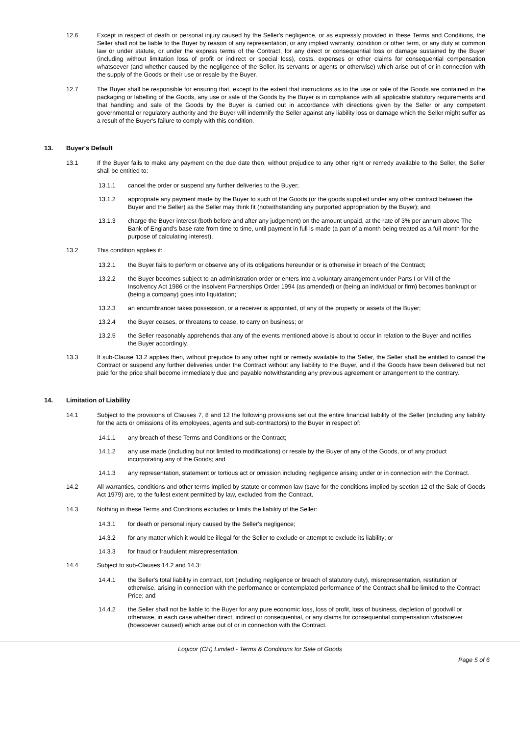12.6 Except in respect of death or personal injury caused by the Seller's negligence, or as expressly provided in these Terms and Conditions, the Seller shall not be liable to the Buyer by reason of any representation, or any implied warranty, condition or other term, or any duty at common law or under statute, or under the express terms of the Contract, for any direct or consequential loss or damage sustained by the Buyer (including without limitation loss of profit or indirect or special loss), costs, expenses or other claims for consequential compensation whatsoever (and whether caused by the negligence of the Seller, its servants or agents or otherwise) which arise out of or in connection with the supply of the Goods or their use or resale by the Buyer.
12.7 The Buyer shall be responsible for ensuring that, except to the extent that instructions as to the use or sale of the Goods are contained in the packaging or labelling of the Goods, any use or sale of the Goods by the Buyer is in compliance with all applicable statutory requirements and that handling and sale of the Goods by the Buyer is carried out in accordance with directions given by the Seller or any competent governmental or regulatory authority and the Buyer will indemnify the Seller against any liability loss or damage which the Seller might suffer as a result of the Buyer's failure to comply with this condition.
13. Buyer's Default
13.1 If the Buyer fails to make any payment on the due date then, without prejudice to any other right or remedy available to the Seller, the Seller shall be entitled to:
13.1.1 cancel the order or suspend any further deliveries to the Buyer;
13.1.2 appropriate any payment made by the Buyer to such of the Goods (or the goods supplied under any other contract between the Buyer and the Seller) as the Seller may think fit (notwithstanding any purported appropriation by the Buyer); and
13.1.3 charge the Buyer interest (both before and after any judgement) on the amount unpaid, at the rate of 3% per annum above The Bank of England's base rate from time to time, until payment in full is made (a part of a month being treated as a full month for the purpose of calculating interest).
13.2 This condition applies if:
13.2.1 the Buyer fails to perform or observe any of its obligations hereunder or is otherwise in breach of the Contract;
13.2.2 the Buyer becomes subject to an administration order or enters into a voluntary arrangement under Parts I or VIII of the Insolvency Act 1986 or the Insolvent Partnerships Order 1994 (as amended) or (being an individual or firm) becomes bankrupt or (being a company) goes into liquidation;
13.2.3 an encumbrancer takes possession, or a receiver is appointed, of any of the property or assets of the Buyer;
13.2.4 the Buyer ceases, or threatens to cease, to carry on business; or
13.2.5 the Seller reasonably apprehends that any of the events mentioned above is about to occur in relation to the Buyer and notifies the Buyer accordingly.
13.3 If sub-Clause 13.2 applies then, without prejudice to any other right or remedy available to the Seller, the Seller shall be entitled to cancel the Contract or suspend any further deliveries under the Contract without any liability to the Buyer, and if the Goods have been delivered but not paid for the price shall become immediately due and payable notwithstanding any previous agreement or arrangement to the contrary.
14. Limitation of Liability
14.1 Subject to the provisions of Clauses 7, 8 and 12 the following provisions set out the entire financial liability of the Seller (including any liability for the acts or omissions of its employees, agents and sub-contractors) to the Buyer in respect of:
14.1.1 any breach of these Terms and Conditions or the Contract;
14.1.2 any use made (including but not limited to modifications) or resale by the Buyer of any of the Goods, or of any product incorporating any of the Goods; and
14.1.3 any representation, statement or tortious act or omission including negligence arising under or in connection with the Contract.
14.2 All warranties, conditions and other terms implied by statute or common law (save for the conditions implied by section 12 of the Sale of Goods Act 1979) are, to the fullest extent permitted by law, excluded from the Contract.
14.3 Nothing in these Terms and Conditions excludes or limits the liability of the Seller:
14.3.1 for death or personal injury caused by the Seller's negligence;
14.3.2 for any matter which it would be illegal for the Seller to exclude or attempt to exclude its liability; or
14.3.3 for fraud or fraudulent misrepresentation.
14.4 Subject to sub-Clauses 14.2 and 14.3:
14.4.1 the Seller's total liability in contract, tort (including negligence or breach of statutory duty), misrepresentation, restitution or otherwise, arising in connection with the performance or contemplated performance of the Contract shall be limited to the Contract Price; and
14.4.2 the Seller shall not be liable to the Buyer for any pure economic loss, loss of profit, loss of business, depletion of goodwill or otherwise, in each case whether direct, indirect or consequential, or any claims for consequential compensation whatsoever (howsoever caused) which arise out of or in connection with the Contract.
Logicor (CH) Limited - Terms & Conditions for Sale of Goods
Page 5 of 6